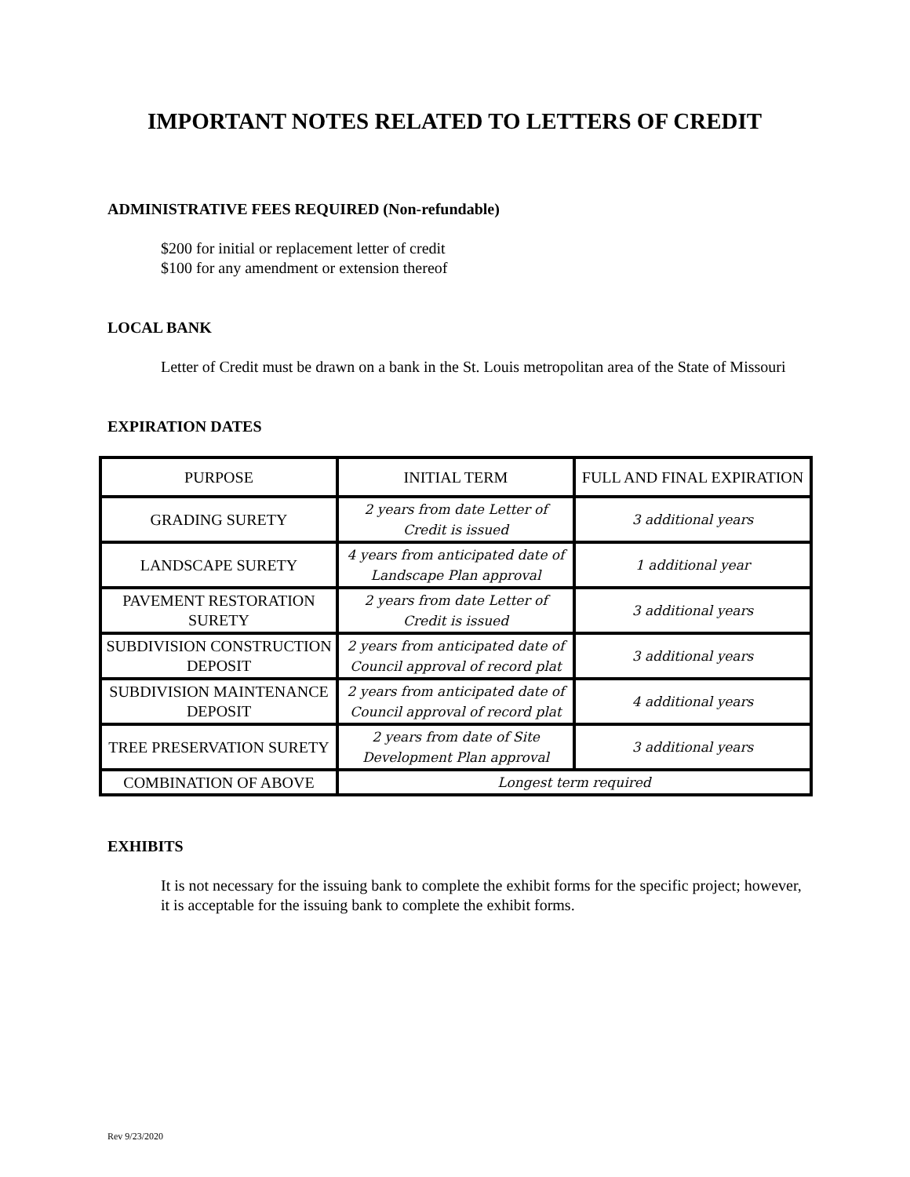IMPORTANT NOTES RELATED TO LETTERS OF CREDIT
ADMINISTRATIVE FEES REQUIRED (Non-refundable)
$200 for initial or replacement letter of credit
$100 for any amendment or extension thereof
LOCAL BANK
Letter of Credit must be drawn on a bank in the St. Louis metropolitan area of the State of Missouri
EXPIRATION DATES
| PURPOSE | INITIAL TERM | FULL AND FINAL EXPIRATION |
| GRADING SURETY | 2 years from date Letter of Credit is issued | 3 additional years |
| LANDSCAPE SURETY | 4 years from anticipated date of Landscape Plan approval | 1 additional year |
| PAVEMENT RESTORATION SURETY | 2 years from date Letter of Credit is issued | 3 additional years |
| SUBDIVISION CONSTRUCTION DEPOSIT | 2 years from anticipated date of Council approval of record plat | 3 additional years |
| SUBDIVISION MAINTENANCE DEPOSIT | 2 years from anticipated date of Council approval of record plat | 4 additional years |
| TREE PRESERVATION SURETY | 2 years from date of Site Development Plan approval | 3 additional years |
| COMBINATION OF ABOVE | Longest term required | |
EXHIBITS
It is not necessary for the issuing bank to complete the exhibit forms for the specific project; however, it is acceptable for the issuing bank to complete the exhibit forms.
Rev 9/23/2020